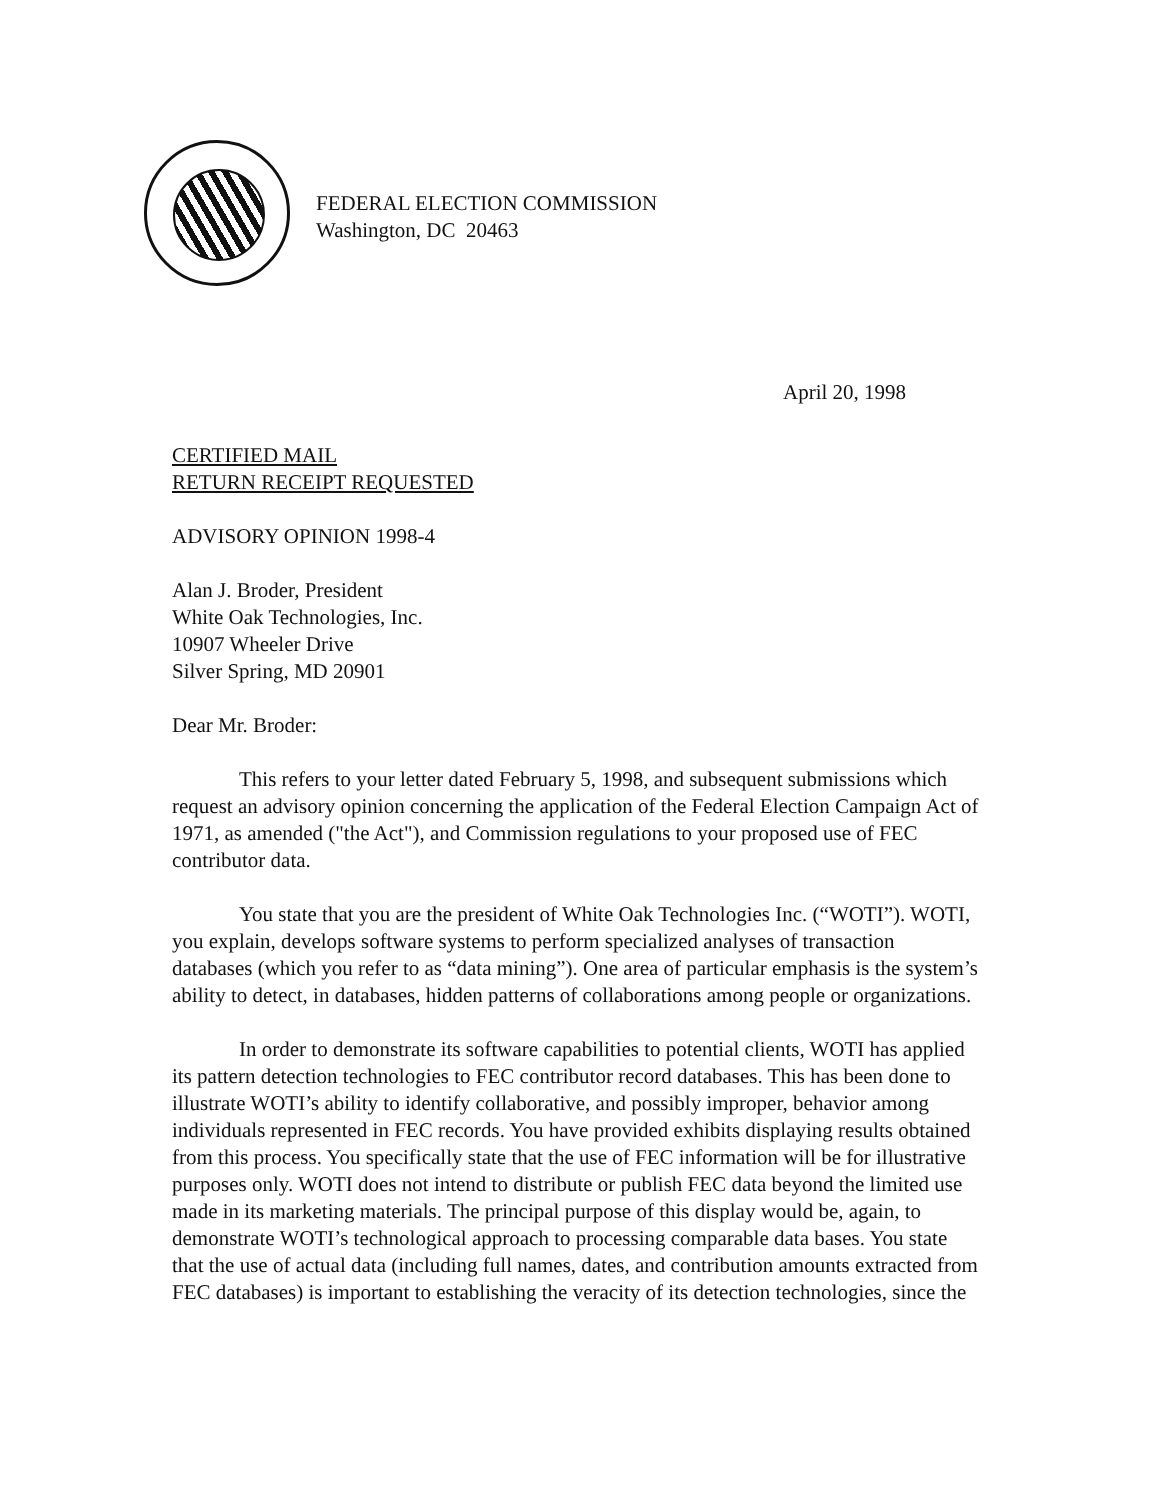FEDERAL ELECTION COMMISSION
Washington, DC 20463
April 20, 1998
CERTIFIED MAIL
RETURN RECEIPT REQUESTED
ADVISORY OPINION 1998-4
Alan J. Broder, President
White Oak Technologies, Inc.
10907 Wheeler Drive
Silver Spring, MD 20901
Dear Mr. Broder:
This refers to your letter dated February 5, 1998, and subsequent submissions which request an advisory opinion concerning the application of the Federal Election Campaign Act of 1971, as amended ("the Act"), and Commission regulations to your proposed use of FEC contributor data.
You state that you are the president of White Oak Technologies Inc. (“WOTI”). WOTI, you explain, develops software systems to perform specialized analyses of transaction databases (which you refer to as “data mining”). One area of particular emphasis is the system’s ability to detect, in databases, hidden patterns of collaborations among people or organizations.
In order to demonstrate its software capabilities to potential clients, WOTI has applied its pattern detection technologies to FEC contributor record databases. This has been done to illustrate WOTI’s ability to identify collaborative, and possibly improper, behavior among individuals represented in FEC records. You have provided exhibits displaying results obtained from this process. You specifically state that the use of FEC information will be for illustrative purposes only. WOTI does not intend to distribute or publish FEC data beyond the limited use made in its marketing materials. The principal purpose of this display would be, again, to demonstrate WOTI’s technological approach to processing comparable data bases. You state that the use of actual data (including full names, dates, and contribution amounts extracted from FEC databases) is important to establishing the veracity of its detection technologies, since the